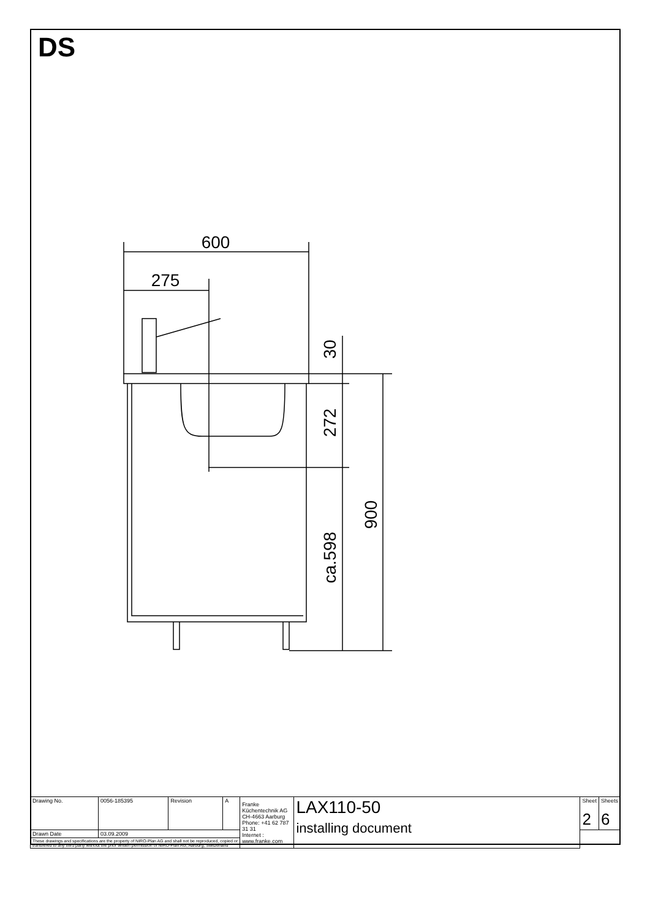DS
600
275
30
272
900
ca.598
| Drawing No. | 0056-185395 | Revision | A | Franke Küchentechnik AG CH-4663 Aarburg Phone: +41 62 787 31 31 Internet : www.franke.com | LAX110-50 installing document | Sheet 2 | Sheets 6 |
| Drawn Date | 03.09.2009 | | | | | | |
| These drawings and specifications are the property of NIRO-Plan AG and shall not be reproduced, copied or transfered to any third party without the prior written permission of NIRO-Plan AG, Aarburg, Switzerland | | | | | | | |